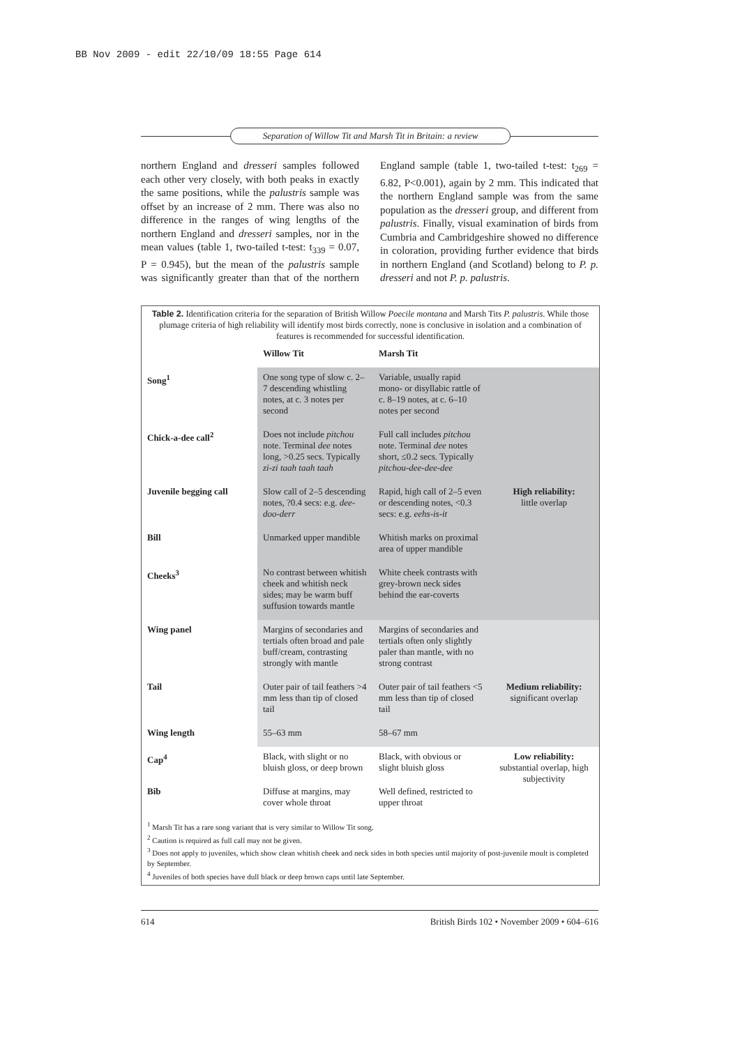BB Nov 2009 - edit 22/10/09 18:55 Page 614
Separation of Willow Tit and Marsh Tit in Britain: a review
northern England and dresseri samples followed each other very closely, with both peaks in exactly the same positions, while the palustris sample was offset by an increase of 2 mm. There was also no difference in the ranges of wing lengths of the northern England and dresseri samples, nor in the mean values (table 1, two-tailed t-test: t<sub>339</sub> = 0.07, P = 0.945), but the mean of the palustris sample was significantly greater than that of the northern England sample (table 1, two-tailed t-test: t<sub>269</sub> = 6.82, P<0.001), again by 2 mm. This indicated that the northern England sample was from the same population as the dresseri group, and different from palustris. Finally, visual examination of birds from Cumbria and Cambridgeshire showed no difference in coloration, providing further evidence that birds in northern England (and Scotland) belong to P. p. dresseri and not P. p. palustris.
Table 2. Identification criteria for the separation of British Willow Poecile montana and Marsh Tits P. palustris. While those plumage criteria of high reliability will identify most birds correctly, none is conclusive in isolation and a combination of features is recommended for successful identification.
| | Willow Tit | Marsh Tit | |
| --- | --- | --- | --- |
| Song<sup>1</sup> | One song type of slow c. 2–7 descending whistling notes, at c. 3 notes per second | Variable, usually rapid mono- or disyllabic rattle of c. 8–19 notes, at c. 6–10 notes per second | |
| Chick-a-dee call<sup>2</sup> | Does not include pitchou note. Terminal dee notes long, >0.25 secs. Typically zi-zi taah taah taah | Full call includes pitchou note. Terminal dee notes short, ≤0.2 secs. Typically pitchou-dee-dee-dee | |
| Juvenile begging call | Slow call of 2–5 descending notes, ?0.4 secs: e.g. dee-doo-derr | Rapid, high call of 2–5 even or descending notes, <0.3 secs: e.g. eehs-is-it | High reliability: little overlap |
| Bill | Unmarked upper mandible | Whitish marks on proximal area of upper mandible | |
| Cheeks<sup>3</sup> | No contrast between whitish cheek and whitish neck sides; may be warm buff suffusion towards mantle | White cheek contrasts with grey-brown neck sides behind the ear-coverts | |
| Wing panel | Margins of secondaries and tertials often broad and pale buff/cream, contrasting strongly with mantle | Margins of secondaries and tertials often only slightly paler than mantle, with no strong contrast | |
| Tail | Outer pair of tail feathers >4 mm less than tip of closed tail | Outer pair of tail feathers <5 mm less than tip of closed tail | Medium reliability: significant overlap |
| Wing length | 55–63 mm | 58–67 mm | |
| Cap<sup>4</sup> | Black, with slight or no bluish gloss, or deep brown | Black, with obvious or slight bluish gloss | Low reliability: substantial overlap, high subjectivity |
| Bib | Diffuse at margins, may cover whole throat | Well defined, restricted to upper throat | |
<sup>1</sup> Marsh Tit has a rare song variant that is very similar to Willow Tit song.
<sup>2</sup> Caution is required as full call may not be given.
<sup>3</sup> Does not apply to juveniles, which show clean whitish cheek and neck sides in both species until majority of post-juvenile moult is completed by September.
<sup>4</sup> Juveniles of both species have dull black or deep brown caps until late September.
614 British Birds 102 • November 2009 • 604–616